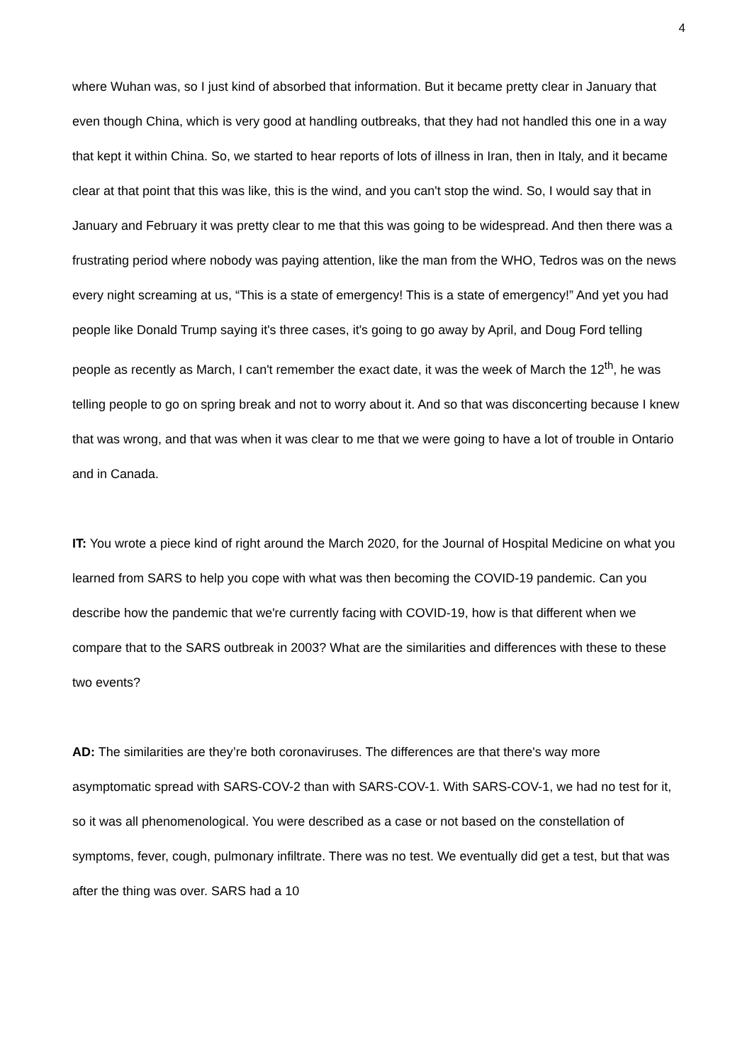4
where Wuhan was, so I just kind of absorbed that information. But it became pretty clear in January that even though China, which is very good at handling outbreaks, that they had not handled this one in a way that kept it within China. So, we started to hear reports of lots of illness in Iran, then in Italy, and it became clear at that point that this was like, this is the wind, and you can't stop the wind. So, I would say that in January and February it was pretty clear to me that this was going to be widespread. And then there was a frustrating period where nobody was paying attention, like the man from the WHO, Tedros was on the news every night screaming at us, “This is a state of emergency! This is a state of emergency!” And yet you had people like Donald Trump saying it's three cases, it's going to go away by April, and Doug Ford telling people as recently as March, I can't remember the exact date, it was the week of March the 12<sup>th</sup>, he was telling people to go on spring break and not to worry about it. And so that was disconcerting because I knew that was wrong, and that was when it was clear to me that we were going to have a lot of trouble in Ontario and in Canada.
IT: You wrote a piece kind of right around the March 2020, for the Journal of Hospital Medicine on what you learned from SARS to help you cope with what was then becoming the COVID-19 pandemic. Can you describe how the pandemic that we're currently facing with COVID-19, how is that different when we compare that to the SARS outbreak in 2003? What are the similarities and differences with these to these two events?
AD: The similarities are they’re both coronaviruses. The differences are that there's way more asymptomatic spread with SARS-COV-2 than with SARS-COV-1. With SARS-COV-1, we had no test for it, so it was all phenomenological. You were described as a case or not based on the constellation of symptoms, fever, cough, pulmonary infiltrate. There was no test. We eventually did get a test, but that was after the thing was over. SARS had a 10